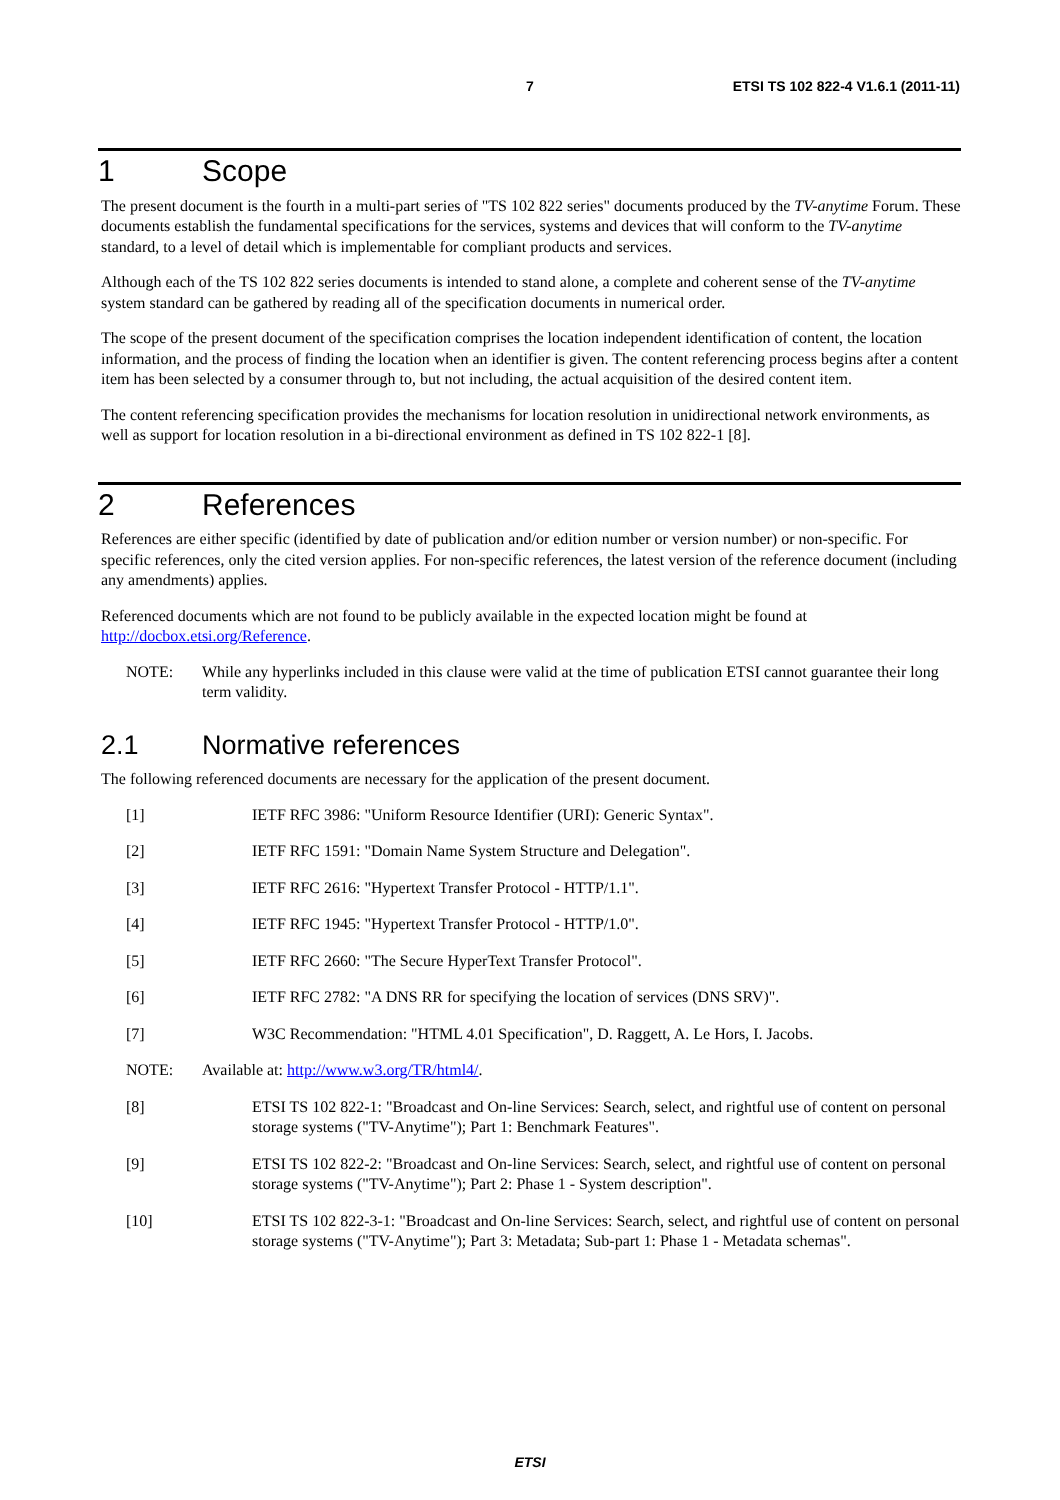7 ETSI TS 102 822-4 V1.6.1 (2011-11)
1 Scope
The present document is the fourth in a multi-part series of "TS 102 822 series" documents produced by the TV-anytime Forum. These documents establish the fundamental specifications for the services, systems and devices that will conform to the TV-anytime standard, to a level of detail which is implementable for compliant products and services.
Although each of the TS 102 822 series documents is intended to stand alone, a complete and coherent sense of the TV-anytime system standard can be gathered by reading all of the specification documents in numerical order.
The scope of the present document of the specification comprises the location independent identification of content, the location information, and the process of finding the location when an identifier is given. The content referencing process begins after a content item has been selected by a consumer through to, but not including, the actual acquisition of the desired content item.
The content referencing specification provides the mechanisms for location resolution in unidirectional network environments, as well as support for location resolution in a bi-directional environment as defined in TS 102 822-1 [8].
2 References
References are either specific (identified by date of publication and/or edition number or version number) or non-specific. For specific references, only the cited version applies. For non-specific references, the latest version of the reference document (including any amendments) applies.
Referenced documents which are not found to be publicly available in the expected location might be found at http://docbox.etsi.org/Reference.
NOTE: While any hyperlinks included in this clause were valid at the time of publication ETSI cannot guarantee their long term validity.
2.1 Normative references
The following referenced documents are necessary for the application of the present document.
[1] IETF RFC 3986: "Uniform Resource Identifier (URI): Generic Syntax".
[2] IETF RFC 1591: "Domain Name System Structure and Delegation".
[3] IETF RFC 2616: "Hypertext Transfer Protocol - HTTP/1.1".
[4] IETF RFC 1945: "Hypertext Transfer Protocol - HTTP/1.0".
[5] IETF RFC 2660: "The Secure HyperText Transfer Protocol".
[6] IETF RFC 2782: "A DNS RR for specifying the location of services (DNS SRV)".
[7] W3C Recommendation: "HTML 4.01 Specification", D. Raggett, A. Le Hors, I. Jacobs.
NOTE: Available at: http://www.w3.org/TR/html4/.
[8] ETSI TS 102 822-1: "Broadcast and On-line Services: Search, select, and rightful use of content on personal storage systems ("TV-Anytime"); Part 1: Benchmark Features".
[9] ETSI TS 102 822-2: "Broadcast and On-line Services: Search, select, and rightful use of content on personal storage systems ("TV-Anytime"); Part 2: Phase 1 - System description".
[10] ETSI TS 102 822-3-1: "Broadcast and On-line Services: Search, select, and rightful use of content on personal storage systems ("TV-Anytime"); Part 3: Metadata; Sub-part 1: Phase 1 - Metadata schemas".
ETSI